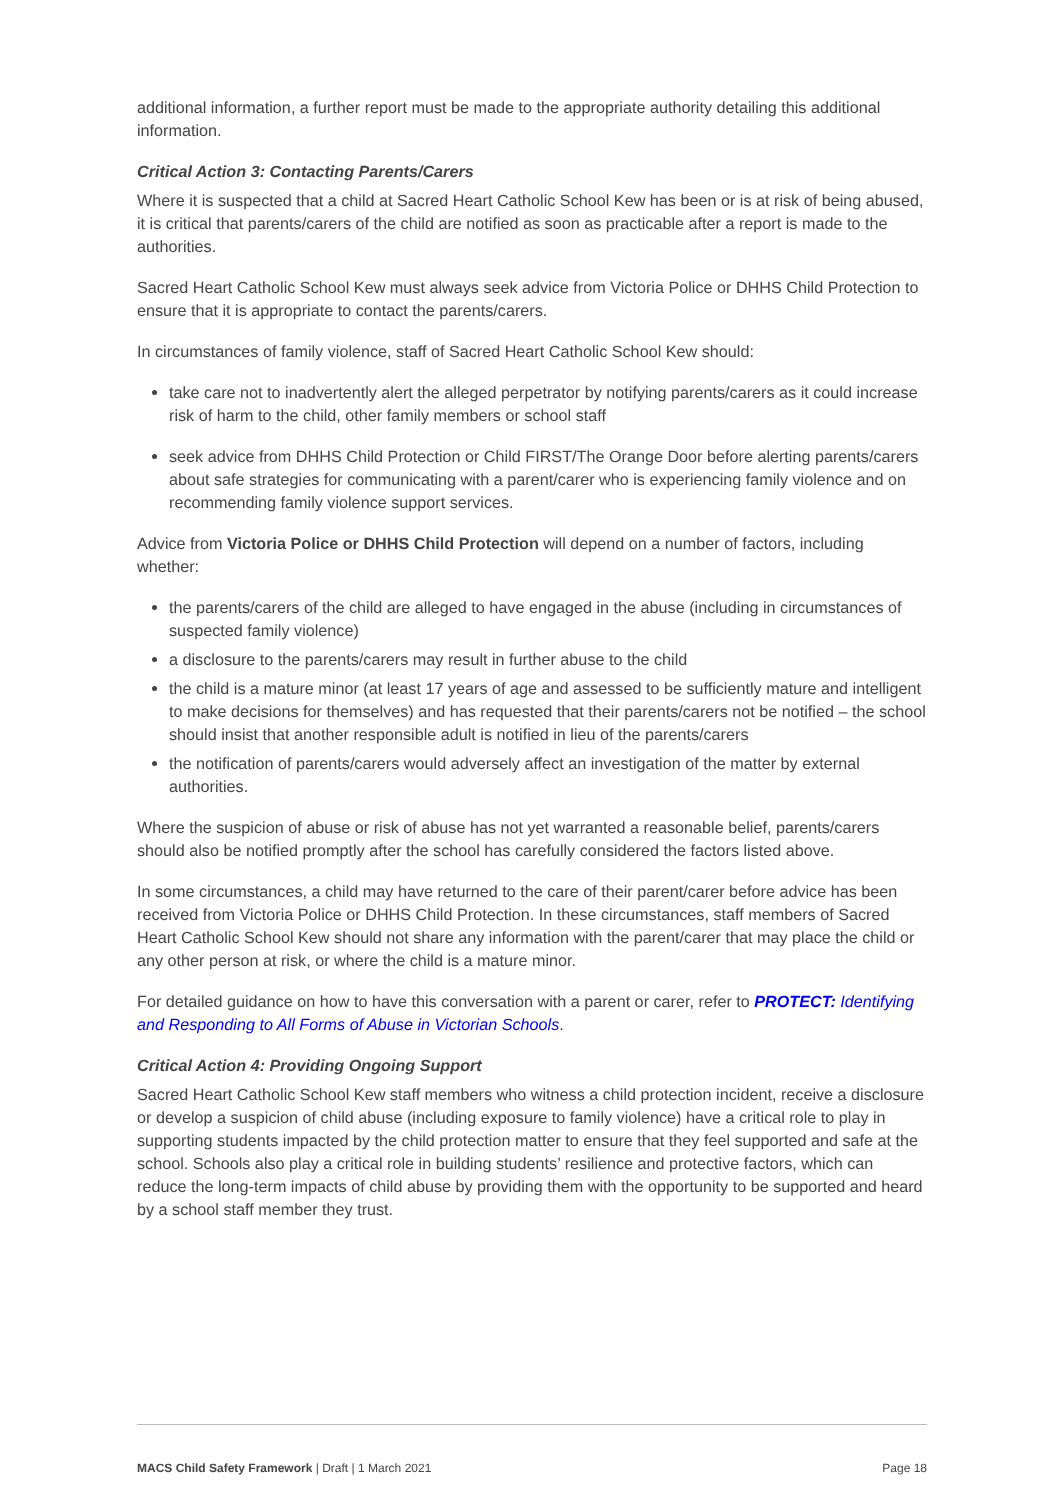additional information, a further report must be made to the appropriate authority detailing this additional information.
Critical Action 3: Contacting Parents/Carers
Where it is suspected that a child at Sacred Heart Catholic School Kew has been or is at risk of being abused, it is critical that parents/carers of the child are notified as soon as practicable after a report is made to the authorities.
Sacred Heart Catholic School Kew must always seek advice from Victoria Police or DHHS Child Protection to ensure that it is appropriate to contact the parents/carers.
In circumstances of family violence, staff of Sacred Heart Catholic School Kew should:
take care not to inadvertently alert the alleged perpetrator by notifying parents/carers as it could increase risk of harm to the child, other family members or school staff
seek advice from DHHS Child Protection or Child FIRST/The Orange Door before alerting parents/carers about safe strategies for communicating with a parent/carer who is experiencing family violence and on recommending family violence support services.
Advice from Victoria Police or DHHS Child Protection will depend on a number of factors, including whether:
the parents/carers of the child are alleged to have engaged in the abuse (including in circumstances of suspected family violence)
a disclosure to the parents/carers may result in further abuse to the child
the child is a mature minor (at least 17 years of age and assessed to be sufficiently mature and intelligent to make decisions for themselves) and has requested that their parents/carers not be notified – the school should insist that another responsible adult is notified in lieu of the parents/carers
the notification of parents/carers would adversely affect an investigation of the matter by external authorities.
Where the suspicion of abuse or risk of abuse has not yet warranted a reasonable belief, parents/carers should also be notified promptly after the school has carefully considered the factors listed above.
In some circumstances, a child may have returned to the care of their parent/carer before advice has been received from Victoria Police or DHHS Child Protection. In these circumstances, staff members of Sacred Heart Catholic School Kew should not share any information with the parent/carer that may place the child or any other person at risk, or where the child is a mature minor.
For detailed guidance on how to have this conversation with a parent or carer, refer to PROTECT: Identifying and Responding to All Forms of Abuse in Victorian Schools.
Critical Action 4: Providing Ongoing Support
Sacred Heart Catholic School Kew staff members who witness a child protection incident, receive a disclosure or develop a suspicion of child abuse (including exposure to family violence) have a critical role to play in supporting students impacted by the child protection matter to ensure that they feel supported and safe at the school. Schools also play a critical role in building students’ resilience and protective factors, which can reduce the long-term impacts of child abuse by providing them with the opportunity to be supported and heard by a school staff member they trust.
MACS Child Safety Framework | Draft | 1 March 2021 Page 18